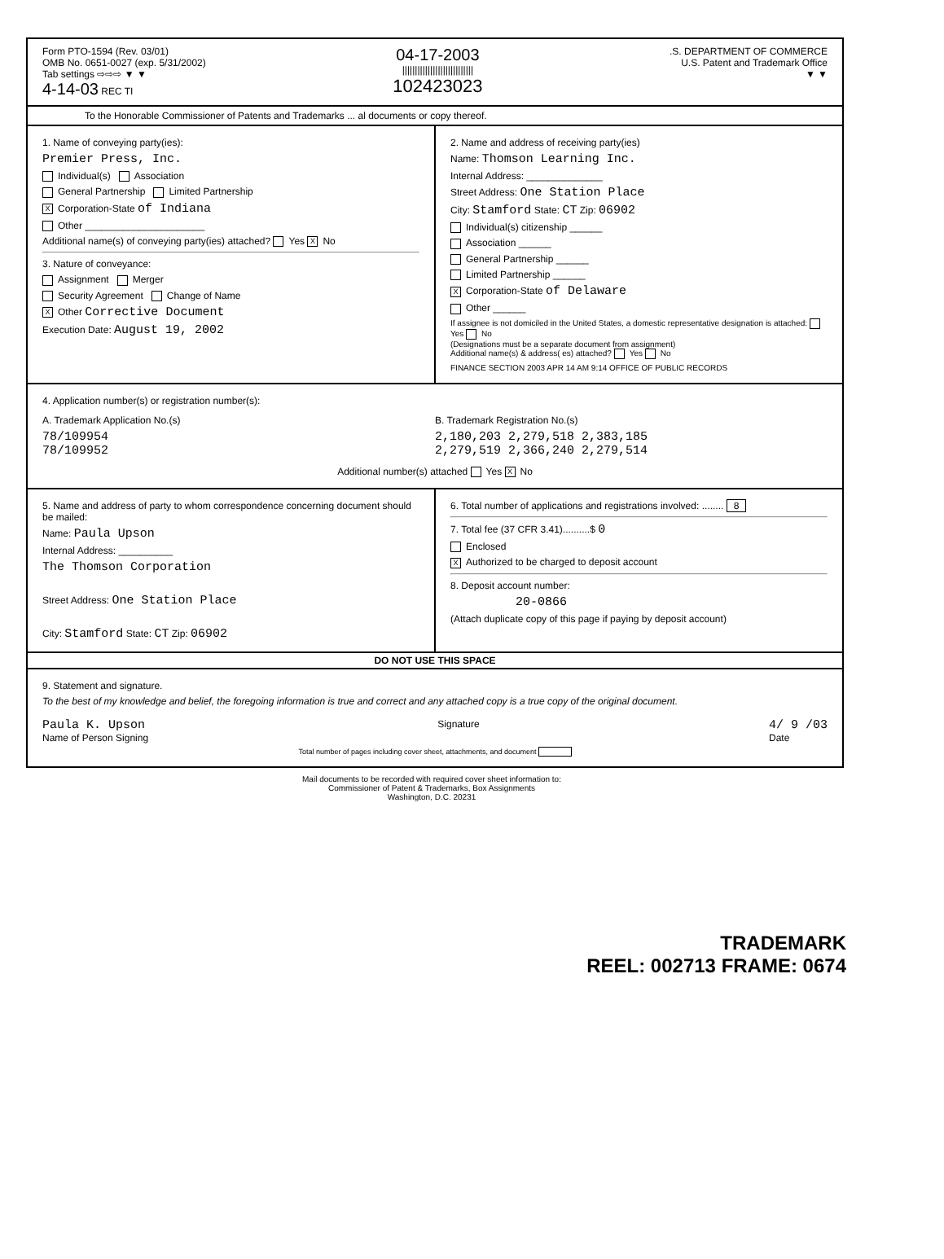Form PTO-1594 (Rev. 03/01)
OMB No. 0651-0027 (exp. 5/31/2002)
Tab settings ⇨⇨⇨ ▼ ▼
4-14-03 REC TI
04-17-2003
||||||||||||||||||||||||||||
102423023
.S. DEPARTMENT OF COMMERCE
U.S. Patent and Trademark Office
▼ ▼
To the Honorable Commissioner of Patents and Trademarks ... al documents or copy thereof.
1. Name of conveying party(ies):
Premier Press, Inc.
Individual(s) Association
General Partnership Limited Partnership
X Corporation-State of Indiana
Other ______________________
Additional name(s) of conveying party(ies) attached? Yes X No
3. Nature of conveyance:
Assignment Merger
Security Agreement Change of Name
X Other Corrective Document
Execution Date: August 19, 2002
2. Name and address of receiving party(ies)
Name: Thomson Learning Inc.
Internal Address: ______________
Street Address: One Station Place
City: Stamford State: CT Zip: 06902
Individual(s) citizenship ______
Association ______
General Partnership ______
Limited Partnership ______
X Corporation-State of Delaware
Other ______
If assignee is not domiciled in the United States, a domestic representative designation is attached: Yes No
(Designations must be a separate document from assignment)
Additional name(s) & address( es) attached? Yes No
FINANCE SECTION 2003 APR 14 AM 9:14 OFFICE OF PUBLIC RECORDS
4. Application number(s) or registration number(s):
A. Trademark Application No.(s)
78/109954
78/109952
B. Trademark Registration No.(s)
2,180,203 2,279,518 2,383,185
2,279,519 2,366,240 2,279,514
Additional number(s) attached Yes X No
5. Name and address of party to whom correspondence concerning document should be mailed:
Name: Paula Upson
Internal Address: __________
The Thomson Corporation
Street Address: One Station Place
City: Stamford State: CT Zip: 06902
6. Total number of applications and registrations involved: ........ 8
7. Total fee (37 CFR 3.41)..........$ 0
Enclosed
X Authorized to be charged to deposit account
8. Deposit account number:
20-0866
(Attach duplicate copy of this page if paying by deposit account)
DO NOT USE THIS SPACE
9. Statement and signature.
To the best of my knowledge and belief, the foregoing information is true and correct and any attached copy is a true copy of the original document.
Paula K. Upson
Name of Person Signing
Signature
4/ 9 /03
Date
Total number of pages including cover sheet, attachments, and document
Mail documents to be recorded with required cover sheet information to:
Commissioner of Patent & Trademarks, Box Assignments
Washington, D.C. 20231
TRADEMARK
REEL: 002713 FRAME: 0674